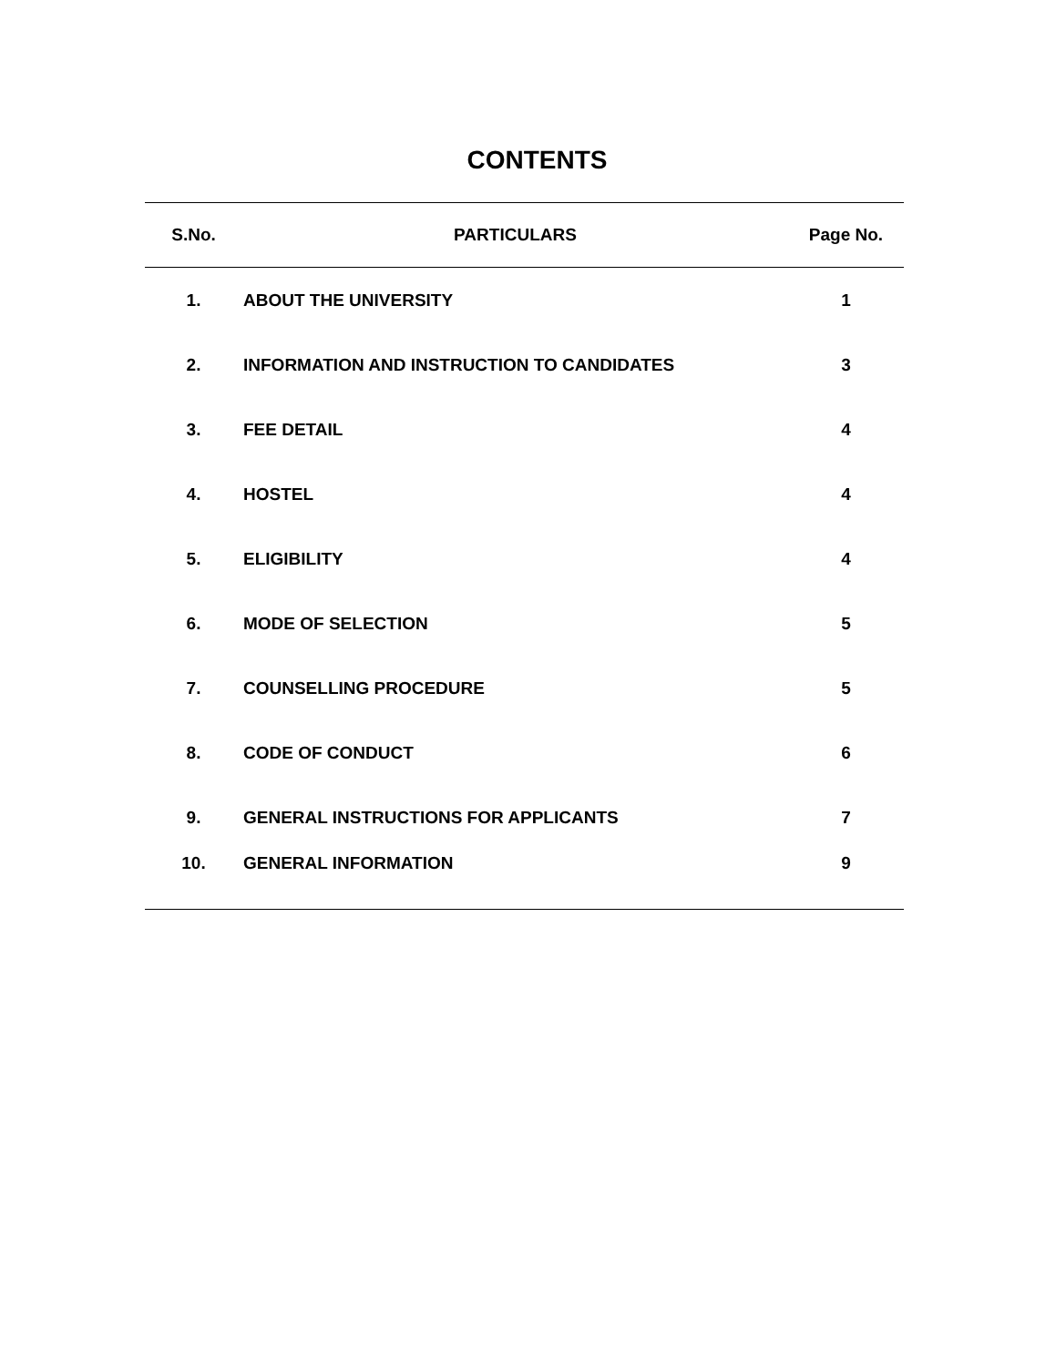CONTENTS
| S.No. | PARTICULARS | Page No. |
| --- | --- | --- |
| 1. | ABOUT THE UNIVERSITY | 1 |
| 2. | INFORMATION AND INSTRUCTION TO CANDIDATES | 3 |
| 3. | FEE DETAIL | 4 |
| 4. | HOSTEL | 4 |
| 5. | ELIGIBILITY | 4 |
| 6. | MODE OF SELECTION | 5 |
| 7. | COUNSELLING PROCEDURE | 5 |
| 8. | CODE OF CONDUCT | 6 |
| 9. | GENERAL INSTRUCTIONS FOR APPLICANTS | 7 |
| 10. | GENERAL INFORMATION | 9 |